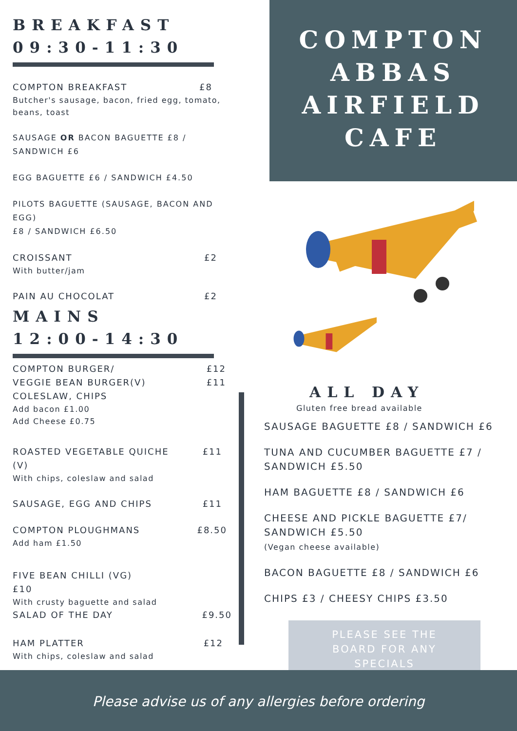BREAKFAST
09:30-11:30
COMPTON BREAKFAST £8
Butcher's sausage, bacon, fried egg, tomato, beans, toast
SAUSAGE OR BACON BAGUETTE £8 /
SANDWICH £6
EGG BAGUETTE £6 / SANDWICH £4.50
PILOTS BAGUETTE (SAUSAGE, BACON AND EGG)
£8 / SANDWICH £6.50
CROISSANT £2
With butter/jam
PAIN AU CHOCOLAT £2
MAINS
12:00-14:30
COMPTON BURGER/
VEGGIE BEAN BURGER(V)
COLESLAW, CHIPS £12
£11
Add bacon £1.00
Add Cheese £0.75
ROASTED VEGETABLE QUICHE
(V) £11
With chips, coleslaw and salad
SAUSAGE, EGG AND CHIPS £11
COMPTON PLOUGHMANS £8.50
Add ham £1.50
FIVE BEAN CHILLI (VG)
£10
With crusty baguette and salad
SALAD OF THE DAY £9.50
HAM PLATTER £12
With chips, coleslaw and salad
COMPTON
ABBAS
AIRFIELD
CAFE
ALL DAY
Gluten free bread available
SAUSAGE BAGUETTE £8 / SANDWICH £6
TUNA AND CUCUMBER BAGUETTE £7 /
SANDWICH £5.50
HAM BAGUETTE £8 / SANDWICH £6
CHEESE AND PICKLE BAGUETTE £7/
SANDWICH £5.50
(Vegan cheese available)
BACON BAGUETTE £8 / SANDWICH £6
CHIPS £3 / CHEESY CHIPS £3.50
PLEASE SEE THE
BOARD FOR ANY
SPECIALS
Please advise us of any allergies before ordering